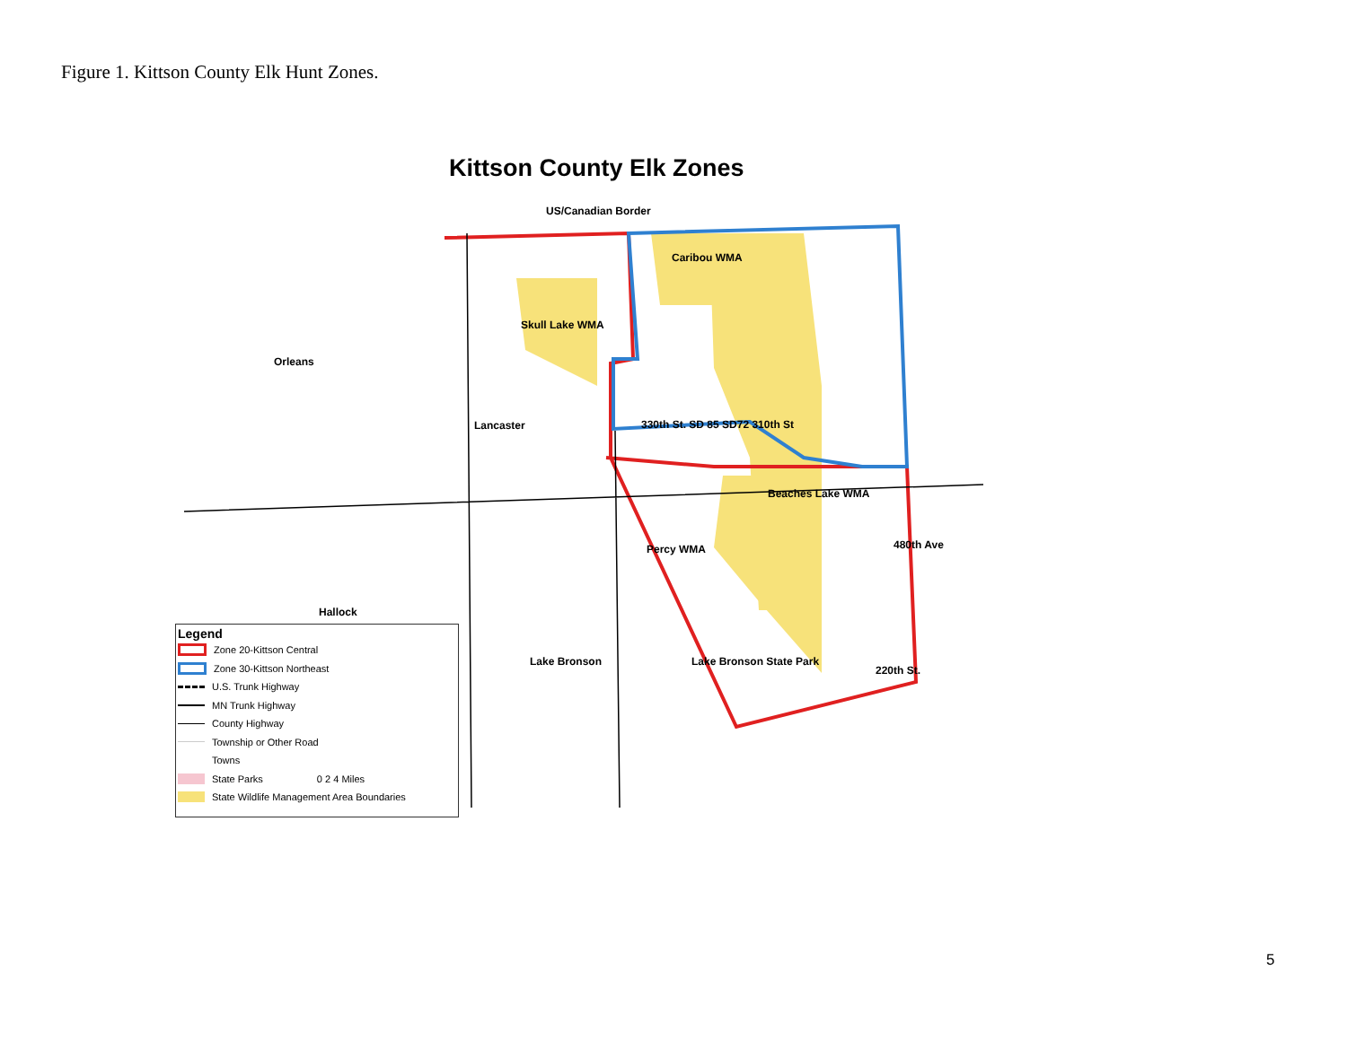Figure 1. Kittson County Elk Hunt Zones.
Kittson County Elk Zones
US/Canadian Border
Caribou WMA
Skull Lake WMA
Orleans
Lancaster 330th St. SD 85 SD72 310th St
Beaches Lake WMA
Percy WMA 480th Ave
Hallock
Lake Bronson Lake Bronson State Park
220th St.
Legend
Zone 20-Kittson Central
Zone 30-Kittson Northeast
U.S. Trunk Highway
MN Trunk Highway
County Highway
Township or Other Road
Towns
State Parks 0 2 4 Miles
State Wildlife Management Area Boundaries
5